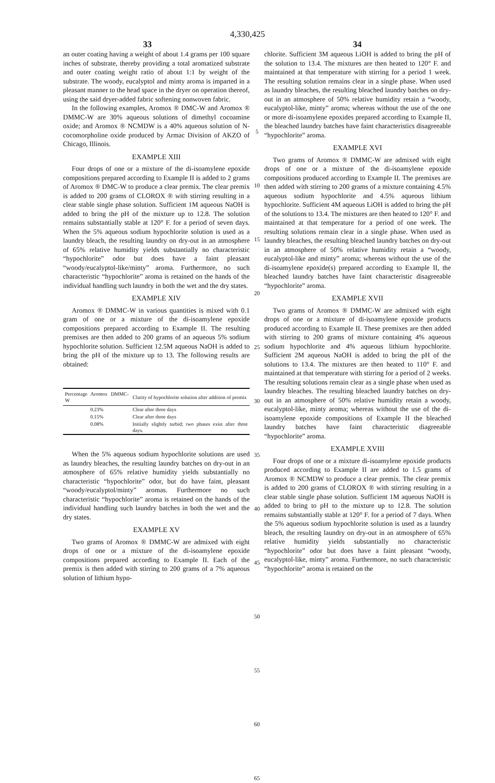4,330,425
33 34
an outer coating having a weight of about 1.4 grams per 100 square inches of substrate, thereby providing a total aromatized substrate and outer coating weight ratio of about 1:1 by weight of the substrate. The woody, eucalyptol and minty aroma is imparted in a pleasant manner to the head space in the dryer on operation thereof, using the said dryer-added fabric softening nonwoven fabric.
In the following examples, Aromox ® DMC-W and Aromox ® DMMC-W are 30% aqueous solutions of dimethyl cocoamine oxide; and Aromox ® NCMDW is a 40% aqueous solution of N-cocomorpholine oxide produced by Armac Division of AKZO of Chicago, Illinois.
EXAMPLE XIII
Four drops of one or a mixture of the di-isoamylene epoxide compositions prepared according to Example II is added to 2 grams of Aromox ® DMC-W to produce a clear premix. The clear premix is added to 200 grams of CLOROX ® with stirring resulting in a clear stable single phase solution. Sufficient 1M aqueous NaOH is added to bring the pH of the mixture up to 12.8. The solution remains substantially stable at 120° F. for a period of seven days. When the 5% aqueous sodium hypochlorite solution is used as a laundry bleach, the resulting laundry on dry-out in an atmosphere of 65% relative humidity yields substantially no characteristic “hypochlorite” odor but does have a faint pleasant “woody/eucalyptol-like/minty” aroma. Furthermore, no such characteristic “hypochlorite” aroma is retained on the hands of the individual handling such laundry in both the wet and the dry states.
EXAMPLE XIV
Aromox ® DMMC-W in various quantities is mixed with 0.1 gram of one or a mixture of the di-isoamylene epoxide compositions prepared according to Example II. The resulting premixes are then added to 200 grams of an aqueous 5% sodium hypochlorite solution. Sufficient 12.5M aqueous NaOH is added to bring the pH of the mixture up to 13. The following results are obtained:
| Percentage Aromox DMMC-W | Clarity of hypochlorite solution after addition of premix |
| --- | --- |
| 0.23% | Clear after three days |
| 0.15% | Clear after three days |
| 0.08% | Initially slightly turbid; two phases exist after three days. |
When the 5% aqueous sodium hypochlorite solutions are used as laundry bleaches, the resulting laundry batches on dry-out in an atmosphere of 65% relative humidity yields substantially no characteristic “hypochlorite” odor, but do have faint, pleasant “woody/eucalyptol/minty” aromas. Furthermore no such characteristic “hypochlorite” aroma is retained on the hands of the individual handling such laundry batches in both the wet and the dry states.
EXAMPLE XV
Two grams of Aromox ® DMMC-W are admixed with eight drops of one or a mixture of the di-isoamylene epoxide compositions prepared according to Example II. Each of the premix is then added with stirring to 200 grams of a 7% aqueous solution of lithium hypo-
5
10
15
20
25
30
35
40
45
50
55
60
65
chlorite. Sufficient 3M aqueous LiOH is added to bring the pH of the solution to 13.4. The mixtures are then heated to 120° F. and maintained at that temperature with stirring for a period 1 week. The resulting solution remains clear in a single phase. When used as laundry bleaches, the resulting bleached laundry batches on dry-out in an atmosphere of 50% relative humidity retain a “woody, eucalyptol-like, minty” aroma; whereas without the use of the one or more di-isoamylene epoxides prepared according to Example II, the bleached laundry batches have faint characteristics disagreeable “hypochlorite” aroma.
EXAMPLE XVI
Two grams of Aromox ® DMMC-W are admixed with eight drops of one or a mixture of the di-isoamylene epoxide compositions produced according to Example II. The premixes are then added with stirring to 200 grams of a mixture containing 4.5% aqueous sodium hypochlorite and 4.5% aqueous lithium hypochlorite. Sufficient 4M aqueous LiOH is added to bring the pH of the solutions to 13.4. The mixtures are then heated to 120° F. and maintained at that temperature for a period of one week. The resulting solutions remain clear in a single phase. When used as laundry bleaches, the resulting bleached laundry batches on dry-out in an atmosphere of 50% relative humidity retain a “woody, eucalyptol-like and minty” aroma; whereas without the use of the di-isoamylene epoxide(s) prepared according to Example II, the bleached laundry batches have faint characteristic disagreeable “hypochlorite” aroma.
EXAMPLE XVII
Two grams of Aromox ® DMMC-W are admixed with eight drops of one or a mixture of di-isoamylene epoxide products produced according to Example II. These premixes are then added with stirring to 200 grams of mixture containing 4% aqueous sodium hypochlorite and 4% aqueous lithium hypochlorite. Sufficient 2M aqueous NaOH is added to bring the pH of the solutions to 13.4. The mixtures are then heated to 110° F. and maintained at that temperature with stirring for a period of 2 weeks. The resulting solutions remain clear as a single phase when used as laundry bleaches. The resulting bleached laundry batches on dry-out in an atmosphere of 50% relative humidity retain a woody, eucalyptol-like, minty aroma; whereas without the use of the di-isoamylene epoxide compositions of Example II the bleached laundry batches have faint characteristic diagreeable “hypochlorite” aroma.
EXAMPLE XVIII
Four drops of one or a mixture di-isoamylene epoxide products produced according to Example II are added to 1.5 grams of Aromox ® NCMDW to produce a clear premix. The clear premix is added to 200 grams of CLOROX ® with stirring resulting in a clear stable single phase solution. Sufficient 1M aqueous NaOH is added to bring to pH to the mixture up to 12.8. The solution remains substantially stable at 120° F. for a period of 7 days. When the 5% aqueous sodium hypochlorite solution is used as a laundry bleach, the resulting laundry on dry-out in an atmosphere of 65% relative humidity yields substantially no characteristic “hypochlorite” odor but does have a faint pleasant “woody, eucalyptol-like, minty” aroma. Furthermore, no such characteristic “hypochlorite” aroma is retained on the